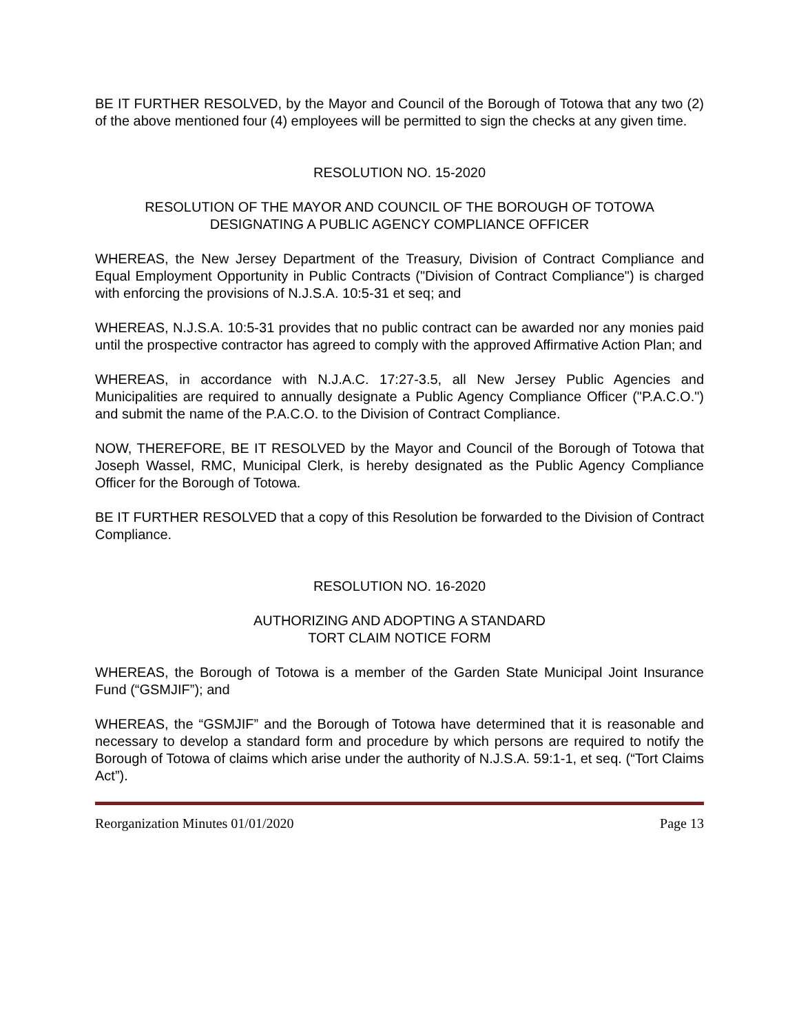BE IT FURTHER RESOLVED, by the Mayor and Council of the Borough of Totowa that any two (2) of the above mentioned four (4) employees will be permitted to sign the checks at any given time.
RESOLUTION NO. 15-2020
RESOLUTION OF THE MAYOR AND COUNCIL OF THE BOROUGH OF TOTOWA
DESIGNATING A PUBLIC AGENCY COMPLIANCE OFFICER
WHEREAS, the New Jersey Department of the Treasury, Division of Contract Compliance and Equal Employment Opportunity in Public Contracts ("Division of Contract Compliance") is charged with enforcing the provisions of N.J.S.A. 10:5-31 et seq; and
WHEREAS, N.J.S.A. 10:5-31 provides that no public contract can be awarded nor any monies paid until the prospective contractor has agreed to comply with the approved Affirmative Action Plan; and
WHEREAS, in accordance with N.J.A.C. 17:27-3.5, all New Jersey Public Agencies and Municipalities are required to annually designate a Public Agency Compliance Officer ("P.A.C.O.") and submit the name of the P.A.C.O. to the Division of Contract Compliance.
NOW, THEREFORE, BE IT RESOLVED by the Mayor and Council of the Borough of Totowa that Joseph Wassel, RMC, Municipal Clerk, is hereby designated as the Public Agency Compliance Officer for the Borough of Totowa.
BE IT FURTHER RESOLVED that a copy of this Resolution be forwarded to the Division of Contract Compliance.
RESOLUTION NO. 16-2020
AUTHORIZING AND ADOPTING A STANDARD
TORT CLAIM NOTICE FORM
WHEREAS, the Borough of Totowa is a member of the Garden State Municipal Joint Insurance Fund (“GSMJIF”); and
WHEREAS, the “GSMJIF” and the Borough of Totowa have determined that it is reasonable and necessary to develop a standard form and procedure by which persons are required to notify the Borough of Totowa of claims which arise under the authority of N.J.S.A. 59:1-1, et seq. (“Tort Claims Act”).
Reorganization Minutes 01/01/2020 Page 13